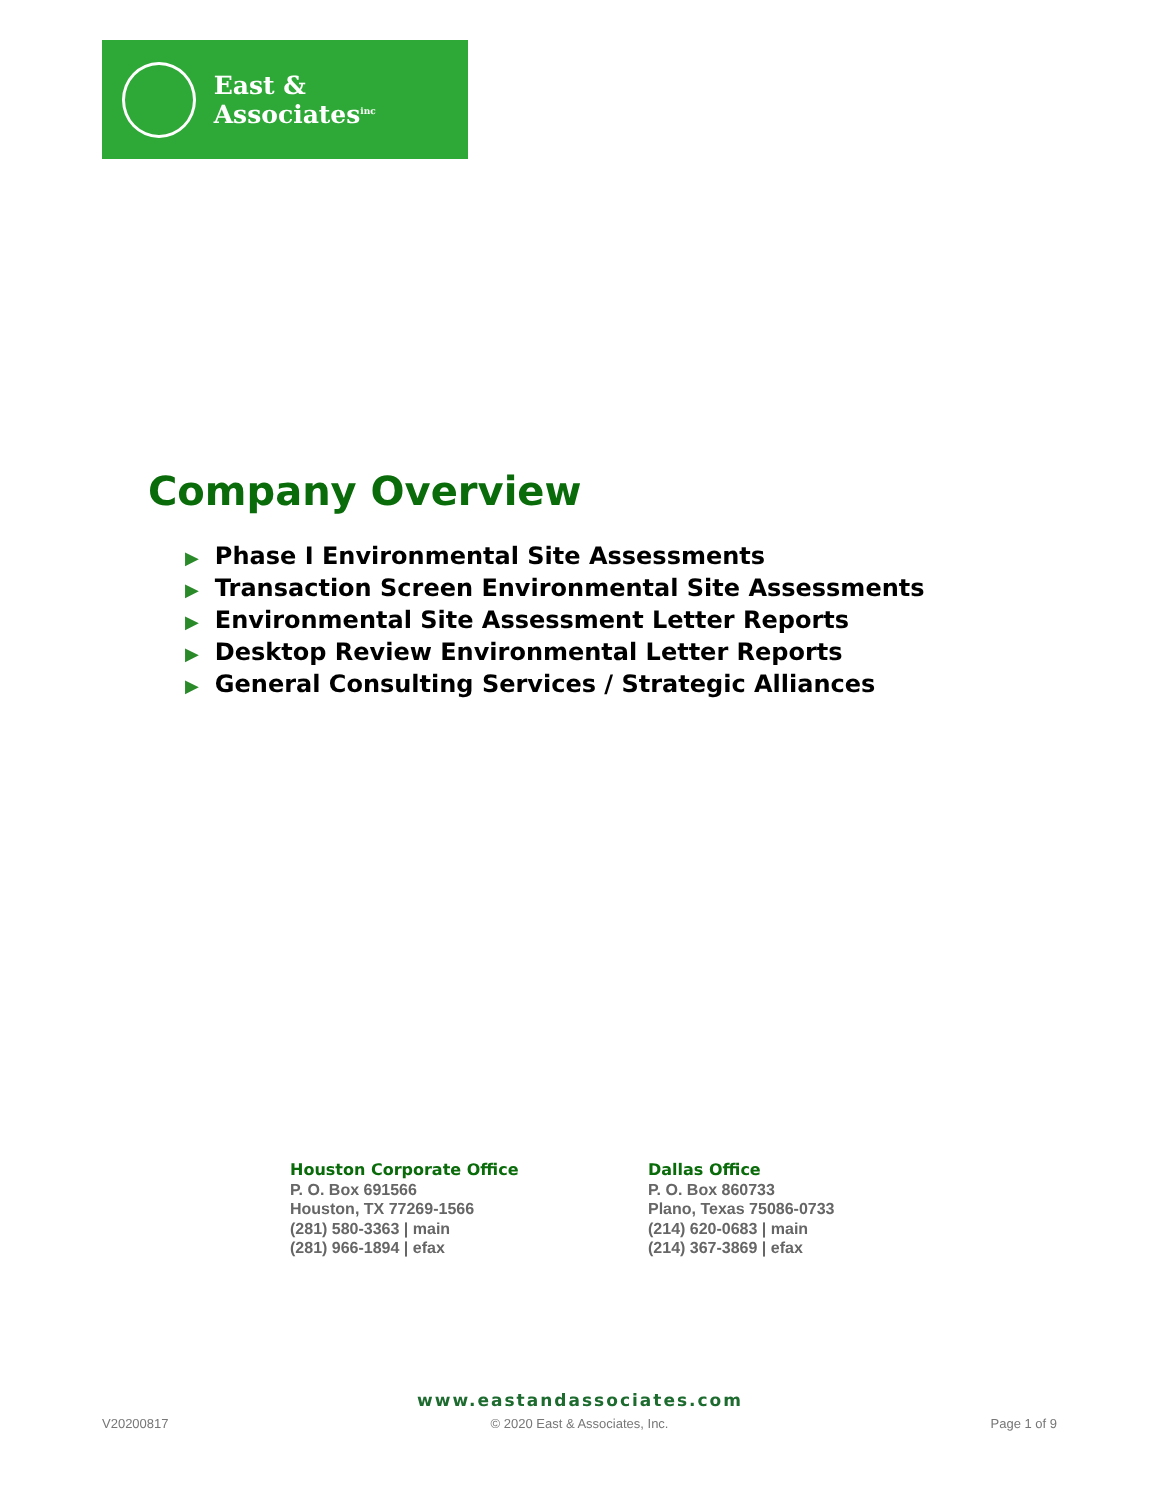East & Associates<sup>inc</sup>
Company Overview
▶ Phase I Environmental Site Assessments
▶ Transaction Screen Environmental Site Assessments
▶ Environmental Site Assessment Letter Reports
▶ Desktop Review Environmental Letter Reports
▶ General Consulting Services / Strategic Alliances
Houston Corporate Office
P. O. Box 691566
Houston, TX 77269-1566
(281) 580-3363 | main
(281) 966-1894 | efax
Dallas Office
P. O. Box 860733
Plano, Texas 75086-0733
(214) 620-0683 | main
(214) 367-3869 | efax
www.eastandassociates.com
V20200817 © 2020 East & Associates, Inc. Page 1 of 9